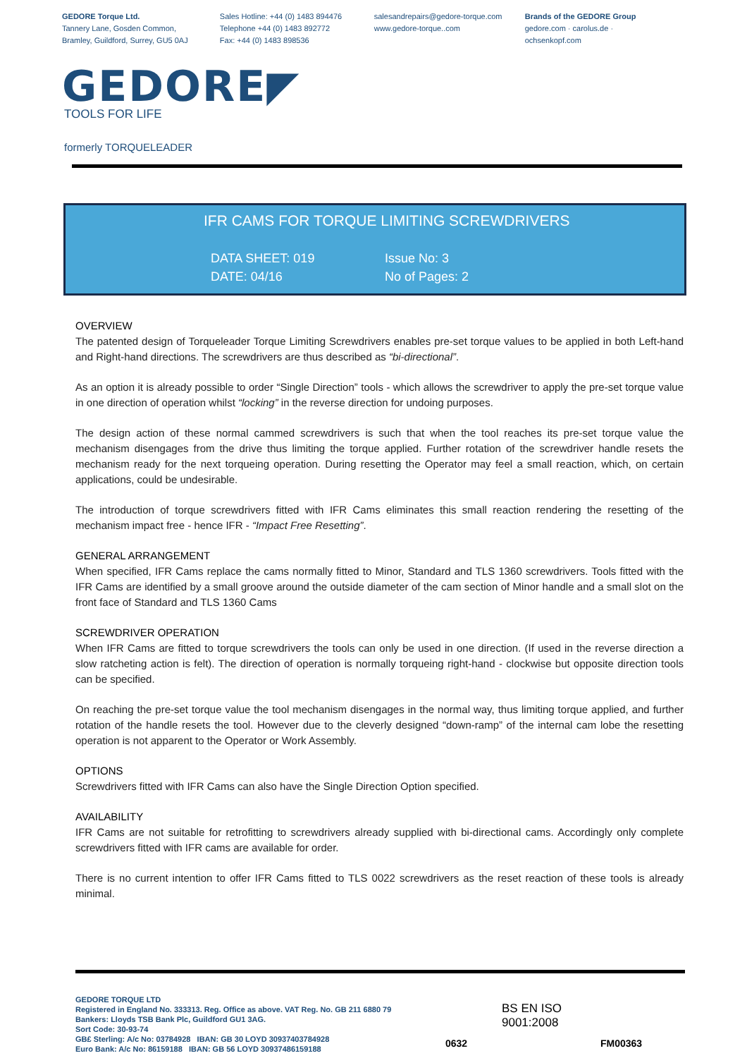GEDORE Torque Ltd.
Tannery Lane, Gosden Common,
Bramley, Guildford, Surrey, GU5 0AJ
Sales Hotline: +44 (0) 1483 894476
Telephone +44 (0) 1483 892772
Fax: +44 (0) 1483 898536
salesandrepairs@gedore-torque.com
www.gedore-torque..com
Brands of the GEDORE Group
gedore.com · carolus.de · ochsenkopf.com
GEDORE◤
TOOLS FOR LIFE
formerly TORQUELEADER
IFR CAMS FOR TORQUE LIMITING SCREWDRIVERS
DATA SHEET: 019
DATE: 04/16
Issue No: 3
No of Pages: 2
OVERVIEW
The patented design of Torqueleader Torque Limiting Screwdrivers enables pre-set torque values to be applied in both Left-hand and Right-hand directions. The screwdrivers are thus described as “bi-directional”.
As an option it is already possible to order “Single Direction” tools - which allows the screwdriver to apply the pre-set torque value in one direction of operation whilst “locking” in the reverse direction for undoing purposes.
The design action of these normal cammed screwdrivers is such that when the tool reaches its pre-set torque value the mechanism disengages from the drive thus limiting the torque applied. Further rotation of the screwdriver handle resets the mechanism ready for the next torqueing operation. During resetting the Operator may feel a small reaction, which, on certain applications, could be undesirable.
The introduction of torque screwdrivers fitted with IFR Cams eliminates this small reaction rendering the resetting of the mechanism impact free - hence IFR - “Impact Free Resetting”.
GENERAL ARRANGEMENT
When specified, IFR Cams replace the cams normally fitted to Minor, Standard and TLS 1360 screwdrivers. Tools fitted with the IFR Cams are identified by a small groove around the outside diameter of the cam section of Minor handle and a small slot on the front face of Standard and TLS 1360 Cams
SCREWDRIVER OPERATION
When IFR Cams are fitted to torque screwdrivers the tools can only be used in one direction. (If used in the reverse direction a slow ratcheting action is felt). The direction of operation is normally torqueing right-hand - clockwise but opposite direction tools can be specified.
On reaching the pre-set torque value the tool mechanism disengages in the normal way, thus limiting torque applied, and further rotation of the handle resets the tool. However due to the cleverly designed “down-ramp” of the internal cam lobe the resetting operation is not apparent to the Operator or Work Assembly.
OPTIONS
Screwdrivers fitted with IFR Cams can also have the Single Direction Option specified.
AVAILABILITY
IFR Cams are not suitable for retrofitting to screwdrivers already supplied with bi-directional cams. Accordingly only complete screwdrivers fitted with IFR cams are available for order.
There is no current intention to offer IFR Cams fitted to TLS 0022 screwdrivers as the reset reaction of these tools is already minimal.
GEDORE TORQUE LTD
Registered in England No. 333313. Reg. Office as above. VAT Reg. No. GB 211 6880 79
Bankers: Lloyds TSB Bank Plc, Guildford GU1 3AG.
Sort Code: 30-93-74
GB£ Sterling: A/c No: 03784928 IBAN: GB 30 LOYD 30937403784928
Euro Bank: A/c No: 86159188 IBAN: GB 56 LOYD 30937486159188
0632
BS EN ISO
9001:2008
FM00363